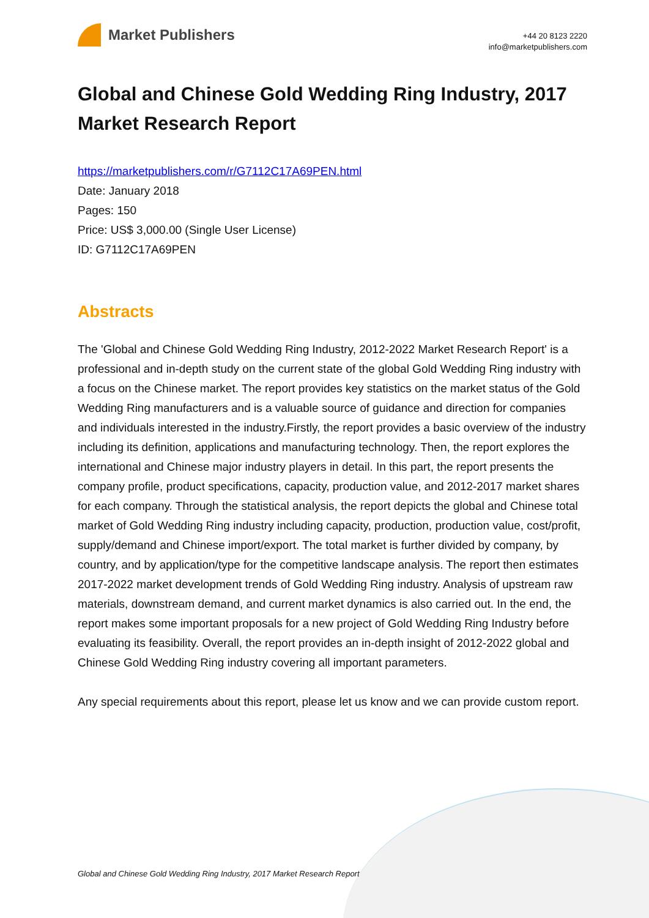Market Publishers
+44 20 8123 2220
info@marketpublishers.com
Global and Chinese Gold Wedding Ring Industry, 2017 Market Research Report
https://marketpublishers.com/r/G7112C17A69PEN.html
Date: January 2018
Pages: 150
Price: US$ 3,000.00 (Single User License)
ID: G7112C17A69PEN
Abstracts
The 'Global and Chinese Gold Wedding Ring Industry, 2012-2022 Market Research Report' is a professional and in-depth study on the current state of the global Gold Wedding Ring industry with a focus on the Chinese market. The report provides key statistics on the market status of the Gold Wedding Ring manufacturers and is a valuable source of guidance and direction for companies and individuals interested in the industry.Firstly, the report provides a basic overview of the industry including its definition, applications and manufacturing technology. Then, the report explores the international and Chinese major industry players in detail. In this part, the report presents the company profile, product specifications, capacity, production value, and 2012-2017 market shares for each company. Through the statistical analysis, the report depicts the global and Chinese total market of Gold Wedding Ring industry including capacity, production, production value, cost/profit, supply/demand and Chinese import/export. The total market is further divided by company, by country, and by application/type for the competitive landscape analysis. The report then estimates 2017-2022 market development trends of Gold Wedding Ring industry. Analysis of upstream raw materials, downstream demand, and current market dynamics is also carried out. In the end, the report makes some important proposals for a new project of Gold Wedding Ring Industry before evaluating its feasibility. Overall, the report provides an in-depth insight of 2012-2022 global and Chinese Gold Wedding Ring industry covering all important parameters.
Any special requirements about this report, please let us know and we can provide custom report.
Global and Chinese Gold Wedding Ring Industry, 2017 Market Research Report